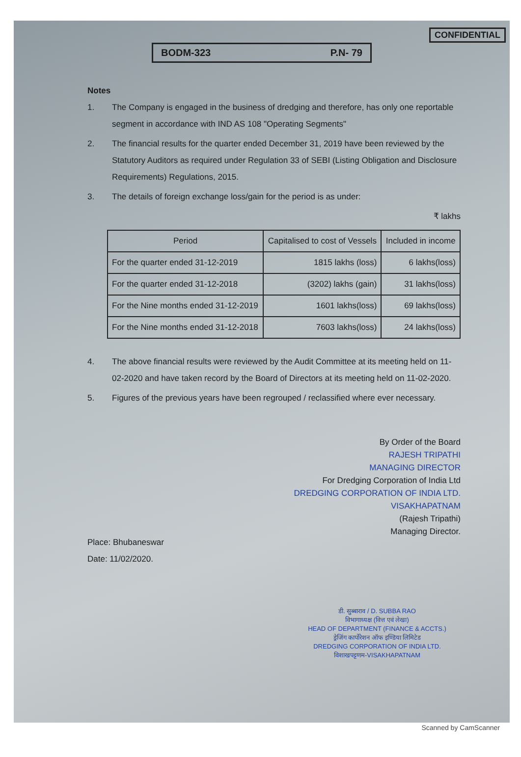CONFIDENTIAL
BODM-323 P.N- 79
Notes
1. The Company is engaged in the business of dredging and therefore, has only one reportable segment in accordance with IND AS 108 "Operating Segments"
2. The financial results for the quarter ended December 31, 2019 have been reviewed by the Statutory Auditors as required under Regulation 33 of SEBI (Listing Obligation and Disclosure Requirements) Regulations, 2015.
3. The details of foreign exchange loss/gain for the period is as under:
₹ lakhs
| Period | Capitalised to cost of Vessels | Included in income |
| --- | --- | --- |
| For the quarter ended 31-12-2019 | 1815 lakhs (loss) | 6 lakhs(loss) |
| For the quarter ended 31-12-2018 | (3202) lakhs (gain) | 31 lakhs(loss) |
| For the Nine months ended 31-12-2019 | 1601 lakhs(loss) | 69 lakhs(loss) |
| For the Nine months ended 31-12-2018 | 7603 lakhs(loss) | 24 lakhs(loss) |
4. The above financial results were reviewed by the Audit Committee at its meeting held on 11-02-2020 and have taken record by the Board of Directors at its meeting held on 11-02-2020.
5. Figures of the previous years have been regrouped / reclassified where ever necessary.
Place: Bhubaneswar
Date: 11/02/2020.
By Order of the Board
RAJESH TRIPATHI
MANAGING DIRECTOR
For Dredging Corporation of India Ltd
DREDGING CORPORATION OF INDIA LTD.
VISAKHAPATNAM
(Rajesh Tripathi)
Managing Director.
डी. सुब्बाराव / D. SUBBA RAO
विभागाध्यक्ष (वित्त एवं लेखा)
HEAD OF DEPARTMENT (FINANCE & ACCTS.)
ड्रेजिंग कार्पोरेशन ऑफ इण्डिया लिमिटेड
DREDGING CORPORATION OF INDIA LTD.
विशाखपट्टणम-VISAKHAPATNAM
Scanned by CamScanner